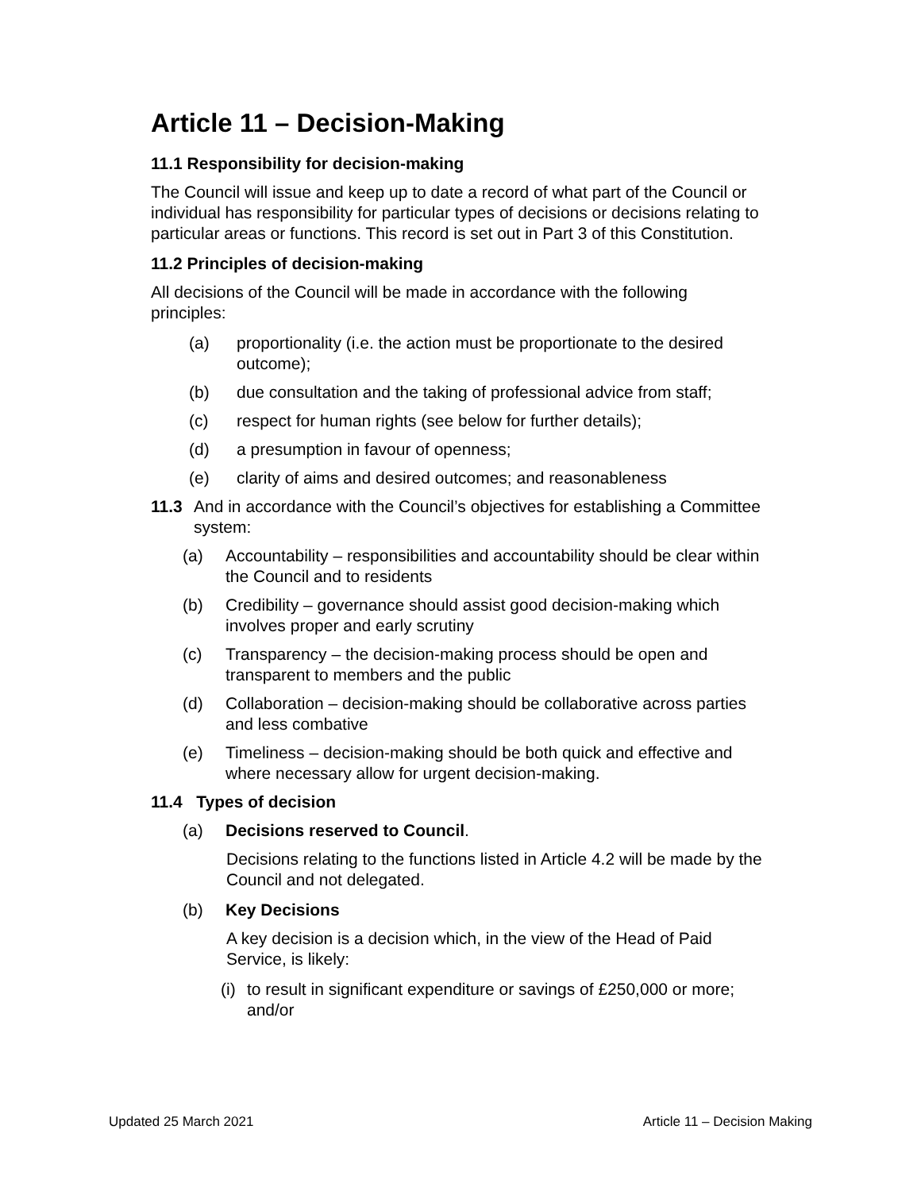Article 11 – Decision-Making
11.1 Responsibility for decision-making
The Council will issue and keep up to date a record of what part of the Council or individual has responsibility for particular types of decisions or decisions relating to particular areas or functions. This record is set out in Part 3 of this Constitution.
11.2 Principles of decision-making
All decisions of the Council will be made in accordance with the following principles:
(a) proportionality (i.e. the action must be proportionate to the desired outcome);
(b) due consultation and the taking of professional advice from staff;
(c) respect for human rights (see below for further details);
(d) a presumption in favour of openness;
(e) clarity of aims and desired outcomes; and reasonableness
11.3 And in accordance with the Council’s objectives for establishing a Committee system:
(a) Accountability – responsibilities and accountability should be clear within the Council and to residents
(b) Credibility – governance should assist good decision-making which involves proper and early scrutiny
(c) Transparency – the decision-making process should be open and transparent to members and the public
(d) Collaboration – decision-making should be collaborative across parties and less combative
(e) Timeliness – decision-making should be both quick and effective and where necessary allow for urgent decision-making.
11.4 Types of decision
(a) Decisions reserved to Council.
Decisions relating to the functions listed in Article 4.2 will be made by the Council and not delegated.
(b) Key Decisions
A key decision is a decision which, in the view of the Head of Paid Service, is likely:
(i) to result in significant expenditure or savings of £250,000 or more; and/or
Updated 25 March 2021 Article 11 – Decision Making